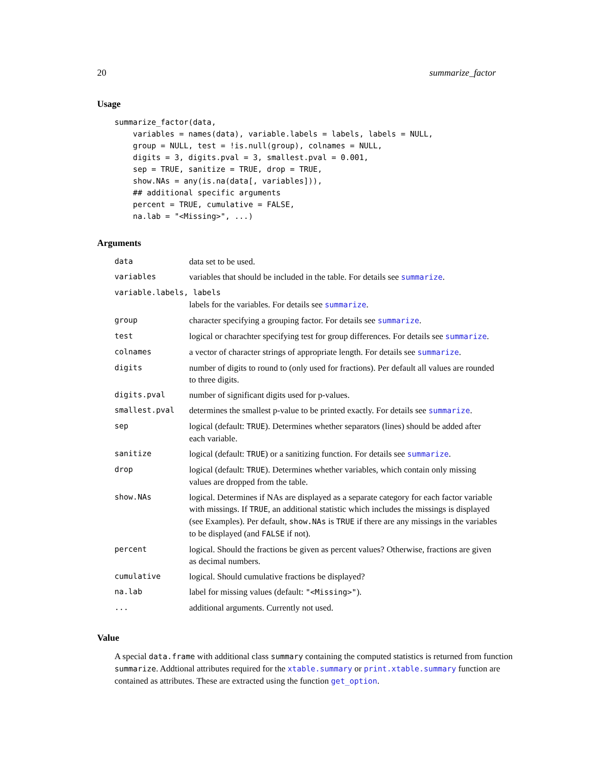20 summarize_factor
Usage
summarize_factor(data,
    variables = names(data), variable.labels = labels, labels = NULL,
    group = NULL, test = !is.null(group), colnames = NULL,
    digits = 3, digits.pval = 3, smallest.pval = 0.001,
    sep = TRUE, sanitize = TRUE, drop = TRUE,
    show.NAs = any(is.na(data[, variables])),
    ## additional specific arguments
    percent = TRUE, cumulative = FALSE,
    na.lab = "<Missing>", ...)
Arguments
| data | data set to be used. |
| variables | variables that should be included in the table. For details see summarize . |
| variable.labels, labels | |
| | labels for the variables. For details see summarize . |
| group | character specifying a grouping factor. For details see summarize . |
| test | logical or charachter specifying test for group differences. For details see summarize . |
| colnames | a vector of character strings of appropriate length. For details see summarize . |
| digits | number of digits to round to (only used for fractions). Per default all values are rounded to three digits. |
| digits.pval | number of significant digits used for p-values. |
| smallest.pval | determines the smallest p-value to be printed exactly. For details see summarize . |
| sep | logical (default: TRUE ). Determines whether separators (lines) should be added after each variable. |
| sanitize | logical (default: TRUE ) or a sanitizing function. For details see summarize . |
| drop | logical (default: TRUE ). Determines whether variables, which contain only missing values are dropped from the table. |
| show.NAs | logical. Determines if NAs are displayed as a separate category for each factor variable with missings. If TRUE , an additional statistic which includes the missings is displayed (see Examples). Per default, show.NAs is TRUE if there are any missings in the variables to be displayed (and FALSE if not). |
| percent | logical. Should the fractions be given as percent values? Otherwise, fractions are given as decimal numbers. |
| cumulative | logical. Should cumulative fractions be displayed? |
| na.lab | label for missing values (default: "<Missing>" ). |
| ... | additional arguments. Currently not used. |
Value
A special data.frame with additional class summary containing the computed statistics is returned from function summarize. Addtional attributes required for the xtable.summary or print.xtable.summary function are contained as attributes. These are extracted using the function get_option.